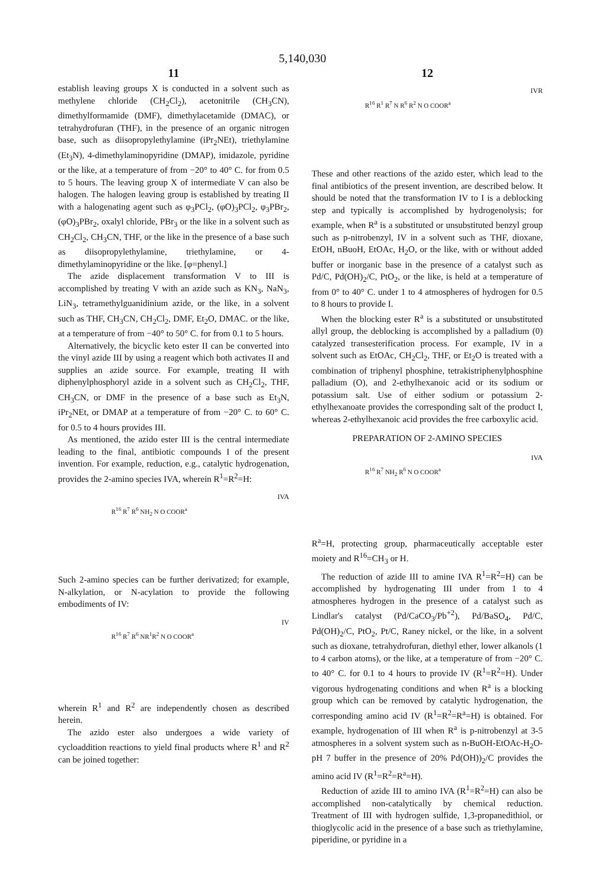5,140,030
11
establish leaving groups X is conducted in a solvent such as methylene chloride (CH<sub>2</sub>Cl<sub>2</sub>), acetonitrile (CH<sub>3</sub>CN), dimethylformamide (DMF), dimethylacetamide (DMAC), or tetrahydrofuran (THF), in the presence of an organic nitrogen base, such as diisopropylethylamine (iPr<sub>2</sub>NEt), triethylamine (Et<sub>3</sub>N), 4-dimethylaminopyridine (DMAP), imidazole, pyridine or the like, at a temperature of from −20° to 40° C. for from 0.5 to 5 hours. The leaving group X of intermediate V can also be halogen. The halogen leaving group is established by treating II with a halogenating agent such as φ<sub>3</sub>PCl<sub>2</sub>, (φO)<sub>3</sub>PCl<sub>2</sub>, φ<sub>3</sub>PBr<sub>2</sub>, (φO)<sub>3</sub>PBr<sub>2</sub>, oxalyl chloride, PBr<sub>3</sub> or the like in a solvent such as CH<sub>2</sub>Cl<sub>2</sub>, CH<sub>3</sub>CN, THF, or the like in the presence of a base such as diisopropylethylamine, triethylamine, or 4-dimethylaminopyridine or the like. [φ=phenyl.]
The azide displacement transformation V to III is accomplished by treating V with an azide such as KN<sub>3</sub>, NaN<sub>3</sub>, LiN<sub>3</sub>, tetramethylguanidinium azide, or the like, in a solvent such as THF, CH<sub>3</sub>CN, CH<sub>2</sub>Cl<sub>2</sub>, DMF, Et<sub>2</sub>O, DMAC. or the like, at a temperature of from −40° to 50° C. for from 0.1 to 5 hours.
Alternatively, the bicyclic keto ester II can be converted into the vinyl azide III by using a reagent which both activates II and supplies an azide source. For example, treating II with diphenylphosphoryl azide in a solvent such as CH<sub>2</sub>Cl<sub>2</sub>, THF, CH<sub>3</sub>CN, or DMF in the presence of a base such as Et<sub>3</sub>N, iPr<sub>2</sub>NEt, or DMAP at a temperature of from −20° C. to 60° C. for 0.5 to 4 hours provides III.
As mentioned, the azido ester III is the central intermediate leading to the final, antibiotic compounds I of the present invention. For example, reduction, e.g., catalytic hydrogenation, provides the 2-amino species IVA, wherein R<sup>1</sup>=R<sup>2</sup>=H:
IVA
R<sup>16</sup> R<sup>7</sup> R<sup>6</sup> NH<sub>2</sub> N O COOR<sup>a</sup>
Such 2-amino species can be further derivatized; for example, N-alkylation, or N-acylation to provide the following embodiments of IV:
IV
R<sup>16</sup> R<sup>7</sup> R<sup>6</sup> NR<sup>1</sup>R<sup>2</sup> N O COOR<sup>a</sup>
wherein R<sup>1</sup> and R<sup>2</sup> are independently chosen as described herein.
The azido ester also undergoes a wide variety of cycloaddition reactions to yield final products where R<sup>1</sup> and R<sup>2</sup> can be joined together:
12
IVR
R<sup>16</sup> R<sup>1</sup> R<sup>7</sup> N R<sup>6</sup> R<sup>2</sup> N O COOR<sup>a</sup>
These and other reactions of the azido ester, which lead to the final antibiotics of the present invention, are described below. It should be noted that the transformation IV to I is a deblocking step and typically is accomplished by hydrogenolysis; for example, when R<sup>a</sup> is a substituted or unsubstituted benzyl group such as p-nitrobenzyl, IV in a solvent such as THF, dioxane, EtOH, nBuoH, EtOAc, H<sub>2</sub>O, or the like, with or without added buffer or inorganic base in the presence of a catalyst such as Pd/C, Pd(OH)<sub>2</sub>/C, PtO<sub>2</sub>, or the like, is held at a temperature of from 0° to 40° C. under 1 to 4 atmospheres of hydrogen for 0.5 to 8 hours to provide I.
When the blocking ester R<sup>a</sup> is a substituted or unsubstituted allyl group, the deblocking is accomplished by a palladium (0) catalyzed transesterification process. For example, IV in a solvent such as EtOAc, CH<sub>2</sub>Cl<sub>2</sub>, THF, or Et<sub>2</sub>O is treated with a combination of triphenyl phosphine, tetrakistriphenylphosphine palladium (O), and 2-ethylhexanoic acid or its sodium or potassium salt. Use of either sodium or potassium 2-ethylhexanoate provides the corresponding salt of the product I, whereas 2-ethylhexanoic acid provides the free carboxylic acid.
PREPARATION OF 2-AMINO SPECIES
IVA
R<sup>16</sup> R<sup>7</sup> NH<sub>2</sub> R<sup>6</sup> N O COOR<sup>a</sup>
R<sup>a</sup>=H, protecting group, pharmaceutically acceptable ester moiety and R<sup>16</sup>=CH<sub>3</sub> or H.
The reduction of azide III to amine IVA R<sup>1</sup>=R<sup>2</sup>=H) can be accomplished by hydrogenating III under from 1 to 4 atmospheres hydrogen in the presence of a catalyst such as Lindlar's catalyst (Pd/CaCO<sub>3</sub>/Pb<sup>+2</sup>), Pd/BaSO<sub>4</sub>, Pd/C, Pd(OH)<sub>2</sub>/C, PtO<sub>2</sub>, Pt/C, Raney nickel, or the like, in a solvent such as dioxane, tetrahydrofuran, diethyl ether, lower alkanols (1 to 4 carbon atoms), or the like, at a temperature of from −20° C. to 40° C. for 0.1 to 4 hours to provide IV (R<sup>1</sup>=R<sup>2</sup>=H). Under vigorous hydrogenating conditions and when R<sup>a</sup> is a blocking group which can be removed by catalytic hydrogenation, the corresponding amino acid IV (R<sup>1</sup>=R<sup>2</sup>=R<sup>a</sup>=H) is obtained. For example, hydrogenation of III when R<sup>a</sup> is p-nitrobenzyl at 3-5 atmospheres in a solvent system such as n-BuOH-EtOAc-H<sub>2</sub>O-pH 7 buffer in the presence of 20% Pd(OH))<sub>2</sub>/C provides the amino acid IV (R<sup>1</sup>=R<sup>2</sup>=R<sup>a</sup>=H).
Reduction of azide III to amino IVA (R<sup>1</sup>=R<sup>2</sup>=H) can also be accomplished non-catalytically by chemical reduction. Treatment of III with hydrogen sulfide, 1,3-propanedithiol, or thioglycolic acid in the presence of a base such as triethylamine, piperidine, or pyridine in a